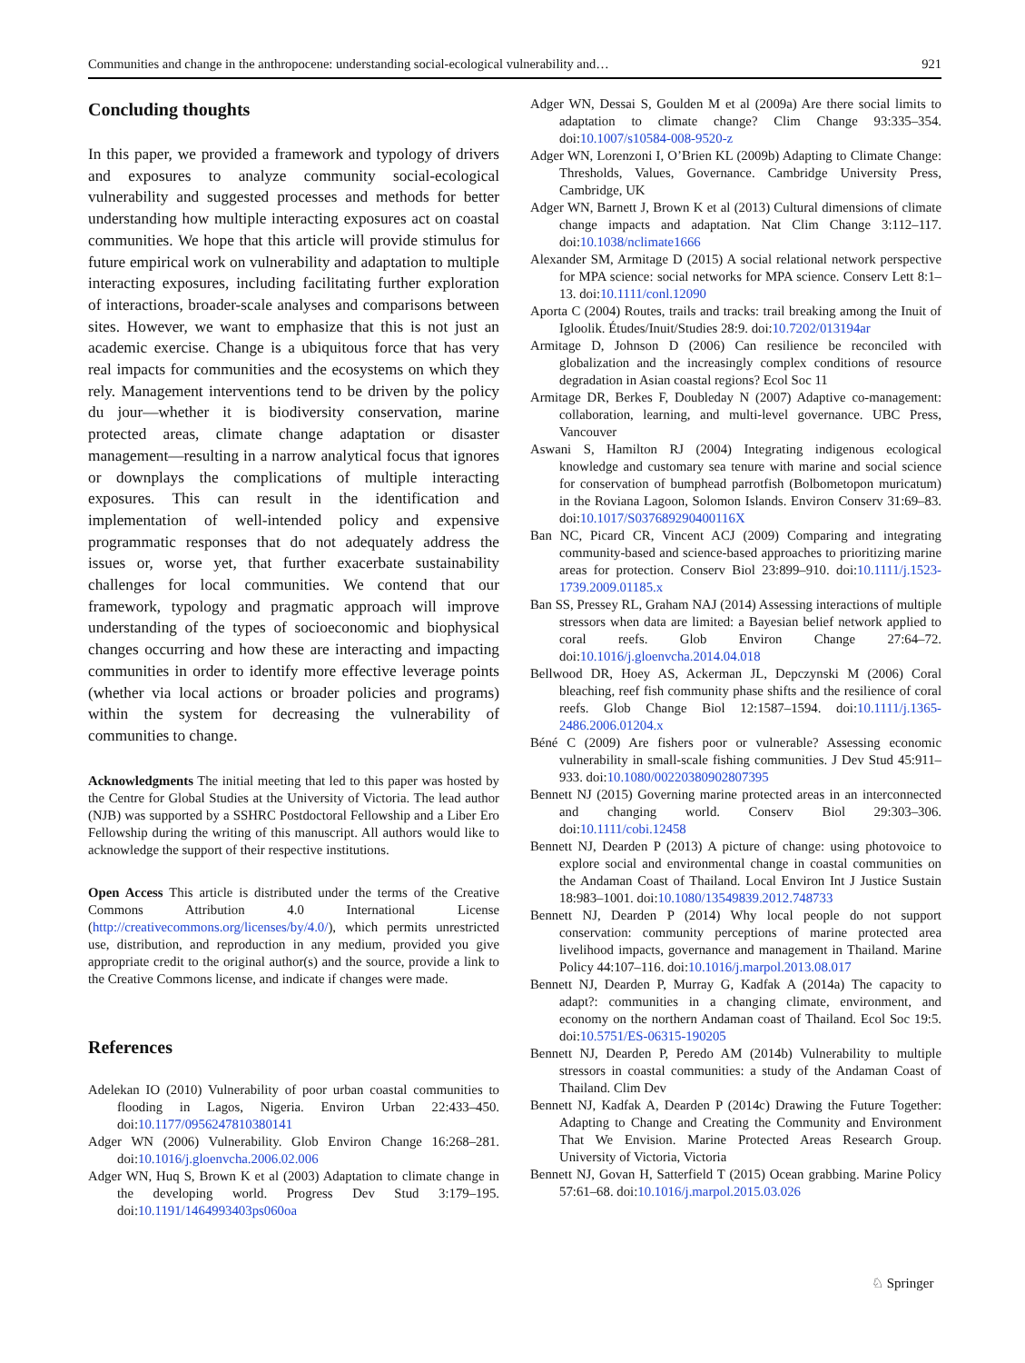Communities and change in the anthropocene: understanding social-ecological vulnerability and… 921
Concluding thoughts
In this paper, we provided a framework and typology of drivers and exposures to analyze community social-ecological vulnerability and suggested processes and methods for better understanding how multiple interacting exposures act on coastal communities. We hope that this article will provide stimulus for future empirical work on vulnerability and adaptation to multiple interacting exposures, including facilitating further exploration of interactions, broader-scale analyses and comparisons between sites. However, we want to emphasize that this is not just an academic exercise. Change is a ubiquitous force that has very real impacts for communities and the ecosystems on which they rely. Management interventions tend to be driven by the policy du jour—whether it is biodiversity conservation, marine protected areas, climate change adaptation or disaster management—resulting in a narrow analytical focus that ignores or downplays the complications of multiple interacting exposures. This can result in the identification and implementation of well-intended policy and expensive programmatic responses that do not adequately address the issues or, worse yet, that further exacerbate sustainability challenges for local communities. We contend that our framework, typology and pragmatic approach will improve understanding of the types of socioeconomic and biophysical changes occurring and how these are interacting and impacting communities in order to identify more effective leverage points (whether via local actions or broader policies and programs) within the system for decreasing the vulnerability of communities to change.
Acknowledgments The initial meeting that led to this paper was hosted by the Centre for Global Studies at the University of Victoria. The lead author (NJB) was supported by a SSHRC Postdoctoral Fellowship and a Liber Ero Fellowship during the writing of this manuscript. All authors would like to acknowledge the support of their respective institutions.
Open Access This article is distributed under the terms of the Creative Commons Attribution 4.0 International License (http://creativecommons.org/licenses/by/4.0/), which permits unrestricted use, distribution, and reproduction in any medium, provided you give appropriate credit to the original author(s) and the source, provide a link to the Creative Commons license, and indicate if changes were made.
References
Adelekan IO (2010) Vulnerability of poor urban coastal communities to flooding in Lagos, Nigeria. Environ Urban 22:433–450. doi:10.1177/0956247810380141
Adger WN (2006) Vulnerability. Glob Environ Change 16:268–281. doi:10.1016/j.gloenvcha.2006.02.006
Adger WN, Huq S, Brown K et al (2003) Adaptation to climate change in the developing world. Progress Dev Stud 3:179–195. doi:10.1191/1464993403ps060oa
Adger WN, Dessai S, Goulden M et al (2009a) Are there social limits to adaptation to climate change? Clim Change 93:335–354. doi:10.1007/s10584-008-9520-z
Adger WN, Lorenzoni I, O’Brien KL (2009b) Adapting to Climate Change: Thresholds, Values, Governance. Cambridge University Press, Cambridge, UK
Adger WN, Barnett J, Brown K et al (2013) Cultural dimensions of climate change impacts and adaptation. Nat Clim Change 3:112–117. doi:10.1038/nclimate1666
Alexander SM, Armitage D (2015) A social relational network perspective for MPA science: social networks for MPA science. Conserv Lett 8:1–13. doi:10.1111/conl.12090
Aporta C (2004) Routes, trails and tracks: trail breaking among the Inuit of Igloolik. Études/Inuit/Studies 28:9. doi:10.7202/013194ar
Armitage D, Johnson D (2006) Can resilience be reconciled with globalization and the increasingly complex conditions of resource degradation in Asian coastal regions? Ecol Soc 11
Armitage DR, Berkes F, Doubleday N (2007) Adaptive co-management: collaboration, learning, and multi-level governance. UBC Press, Vancouver
Aswani S, Hamilton RJ (2004) Integrating indigenous ecological knowledge and customary sea tenure with marine and social science for conservation of bumphead parrotfish (Bolbometopon muricatum) in the Roviana Lagoon, Solomon Islands. Environ Conserv 31:69–83. doi:10.1017/S037689290400116X
Ban NC, Picard CR, Vincent ACJ (2009) Comparing and integrating community-based and science-based approaches to prioritizing marine areas for protection. Conserv Biol 23:899–910. doi:10.1111/j.1523-1739.2009.01185.x
Ban SS, Pressey RL, Graham NAJ (2014) Assessing interactions of multiple stressors when data are limited: a Bayesian belief network applied to coral reefs. Glob Environ Change 27:64–72. doi:10.1016/j.gloenvcha.2014.04.018
Bellwood DR, Hoey AS, Ackerman JL, Depczynski M (2006) Coral bleaching, reef fish community phase shifts and the resilience of coral reefs. Glob Change Biol 12:1587–1594. doi:10.1111/j.1365-2486.2006.01204.x
Béné C (2009) Are fishers poor or vulnerable? Assessing economic vulnerability in small-scale fishing communities. J Dev Stud 45:911–933. doi:10.1080/00220380902807395
Bennett NJ (2015) Governing marine protected areas in an interconnected and changing world. Conserv Biol 29:303–306. doi:10.1111/cobi.12458
Bennett NJ, Dearden P (2013) A picture of change: using photovoice to explore social and environmental change in coastal communities on the Andaman Coast of Thailand. Local Environ Int J Justice Sustain 18:983–1001. doi:10.1080/13549839.2012.748733
Bennett NJ, Dearden P (2014) Why local people do not support conservation: community perceptions of marine protected area livelihood impacts, governance and management in Thailand. Marine Policy 44:107–116. doi:10.1016/j.marpol.2013.08.017
Bennett NJ, Dearden P, Murray G, Kadfak A (2014a) The capacity to adapt?: communities in a changing climate, environment, and economy on the northern Andaman coast of Thailand. Ecol Soc 19:5. doi:10.5751/ES-06315-190205
Bennett NJ, Dearden P, Peredo AM (2014b) Vulnerability to multiple stressors in coastal communities: a study of the Andaman Coast of Thailand. Clim Dev
Bennett NJ, Kadfak A, Dearden P (2014c) Drawing the Future Together: Adapting to Change and Creating the Community and Environment That We Envision. Marine Protected Areas Research Group. University of Victoria, Victoria
Bennett NJ, Govan H, Satterfield T (2015) Ocean grabbing. Marine Policy 57:61–68. doi:10.1016/j.marpol.2015.03.026
♘ Springer